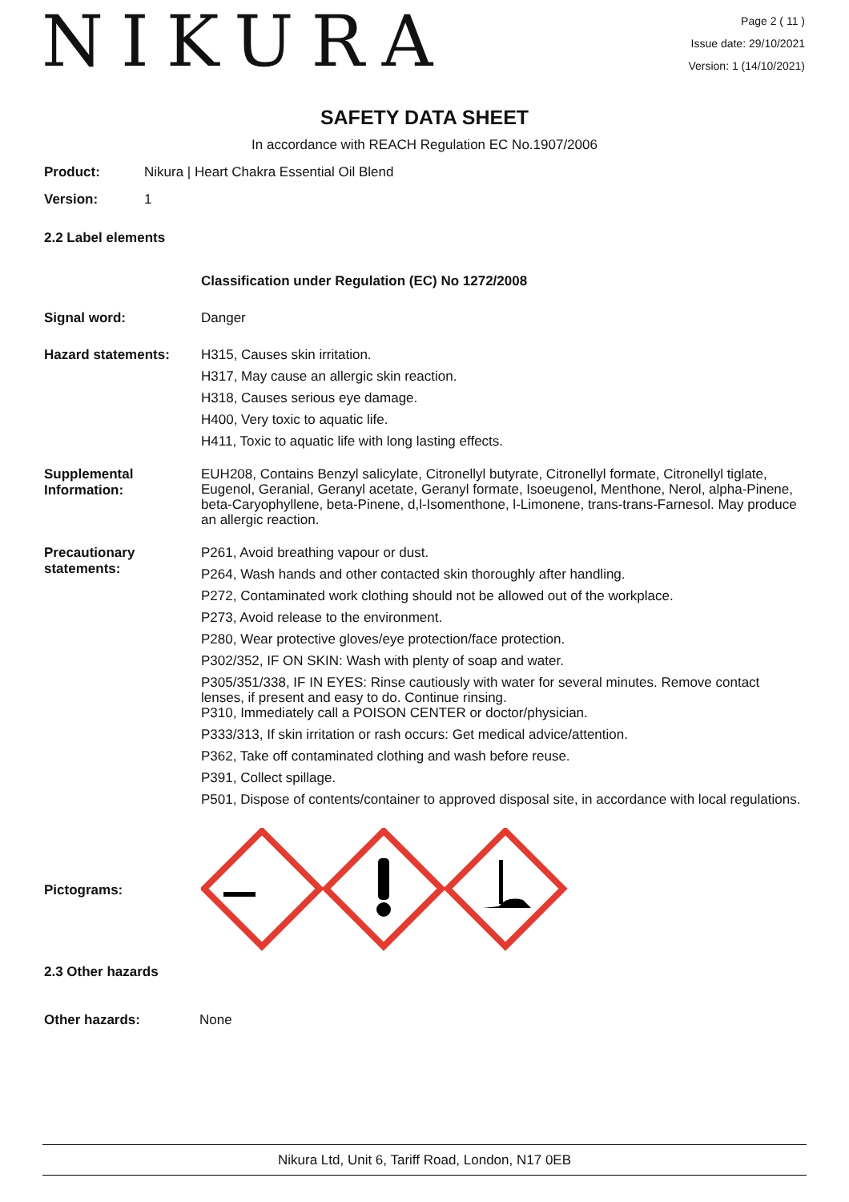NIKURA
Page 2 ( 11 )
Issue date: 29/10/2021
Version: 1 (14/10/2021)
SAFETY DATA SHEET
In accordance with REACH Regulation EC No.1907/2006
Product: Nikura | Heart Chakra Essential Oil Blend
Version: 1
2.2 Label elements
Classification under Regulation (EC) No 1272/2008
Signal word: Danger
Hazard statements:
H315, Causes skin irritation.
H317, May cause an allergic skin reaction.
H318, Causes serious eye damage.
H400, Very toxic to aquatic life.
H411, Toxic to aquatic life with long lasting effects.
Supplemental Information:
EUH208, Contains Benzyl salicylate, Citronellyl butyrate, Citronellyl formate, Citronellyl tiglate, Eugenol, Geranial, Geranyl acetate, Geranyl formate, Isoeugenol, Menthone, Nerol, alpha-Pinene, beta-Caryophyllene, beta-Pinene, d,l-Isomenthone, l-Limonene, trans-trans-Farnesol. May produce an allergic reaction.
Precautionary statements:
P261, Avoid breathing vapour or dust.
P264, Wash hands and other contacted skin thoroughly after handling.
P272, Contaminated work clothing should not be allowed out of the workplace.
P273, Avoid release to the environment.
P280, Wear protective gloves/eye protection/face protection.
P302/352, IF ON SKIN: Wash with plenty of soap and water.
P305/351/338, IF IN EYES: Rinse cautiously with water for several minutes. Remove contact lenses, if present and easy to do. Continue rinsing.
P310, Immediately call a POISON CENTER or doctor/physician.
P333/313, If skin irritation or rash occurs: Get medical advice/attention.
P362, Take off contaminated clothing and wash before reuse.
P391, Collect spillage.
P501, Dispose of contents/container to approved disposal site, in accordance with local regulations.
Pictograms:
2.3 Other hazards
Other hazards: None
Nikura Ltd, Unit 6, Tariff Road, London, N17 0EB